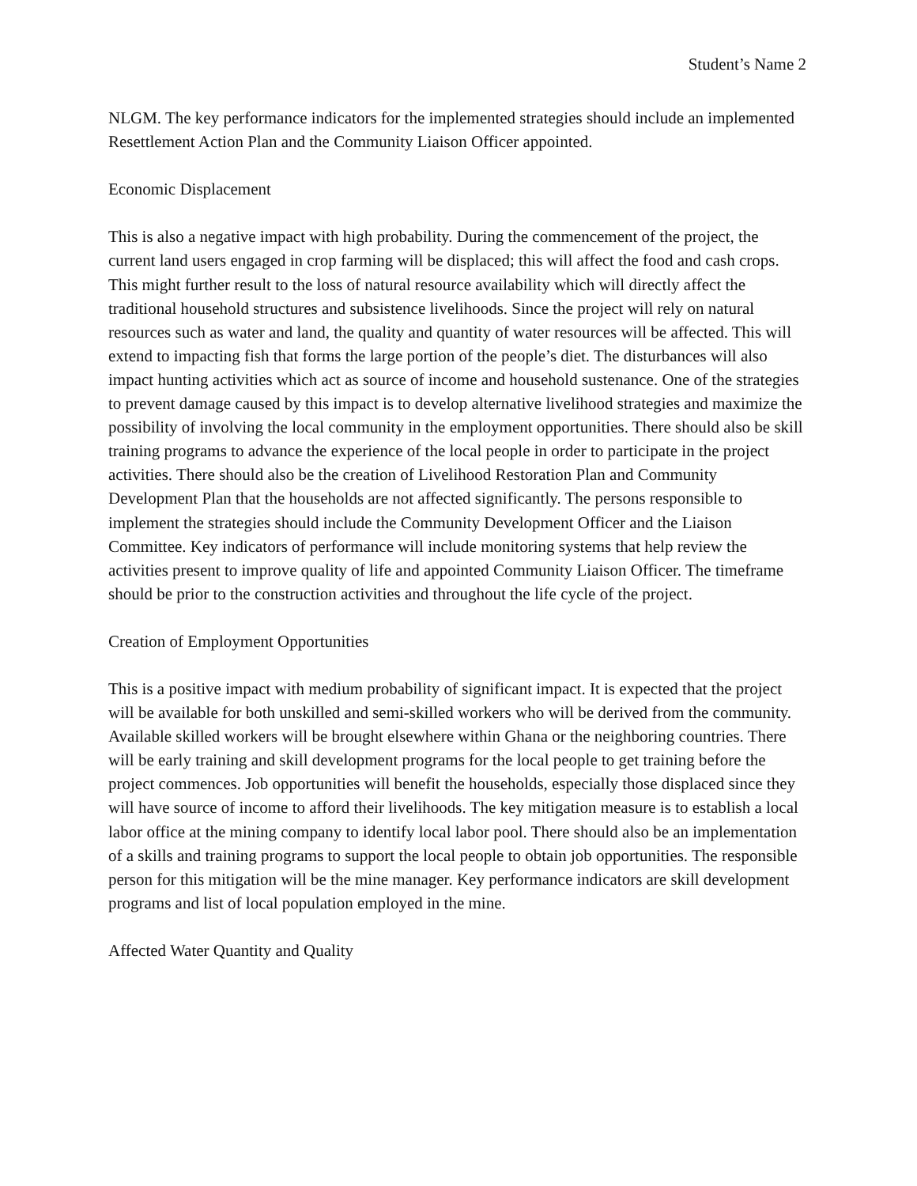Student’s Name 2
NLGM. The key performance indicators for the implemented strategies should include an implemented Resettlement Action Plan and the Community Liaison Officer appointed.
Economic Displacement
This is also a negative impact with high probability. During the commencement of the project, the current land users engaged in crop farming will be displaced; this will affect the food and cash crops. This might further result to the loss of natural resource availability which will directly affect the traditional household structures and subsistence livelihoods. Since the project will rely on natural resources such as water and land, the quality and quantity of water resources will be affected. This will extend to impacting fish that forms the large portion of the people’s diet. The disturbances will also impact hunting activities which act as source of income and household sustenance. One of the strategies to prevent damage caused by this impact is to develop alternative livelihood strategies and maximize the possibility of involving the local community in the employment opportunities. There should also be skill training programs to advance the experience of the local people in order to participate in the project activities. There should also be the creation of Livelihood Restoration Plan and Community Development Plan that the households are not affected significantly. The persons responsible to implement the strategies should include the Community Development Officer and the Liaison Committee. Key indicators of performance will include monitoring systems that help review the activities present to improve quality of life and appointed Community Liaison Officer. The timeframe should be prior to the construction activities and throughout the life cycle of the project.
Creation of Employment Opportunities
This is a positive impact with medium probability of significant impact. It is expected that the project will be available for both unskilled and semi-skilled workers who will be derived from the community. Available skilled workers will be brought elsewhere within Ghana or the neighboring countries. There will be early training and skill development programs for the local people to get training before the project commences. Job opportunities will benefit the households, especially those displaced since they will have source of income to afford their livelihoods. The key mitigation measure is to establish a local labor office at the mining company to identify local labor pool. There should also be an implementation of a skills and training programs to support the local people to obtain job opportunities. The responsible person for this mitigation will be the mine manager. Key performance indicators are skill development programs and list of local population employed in the mine.
Affected Water Quantity and Quality